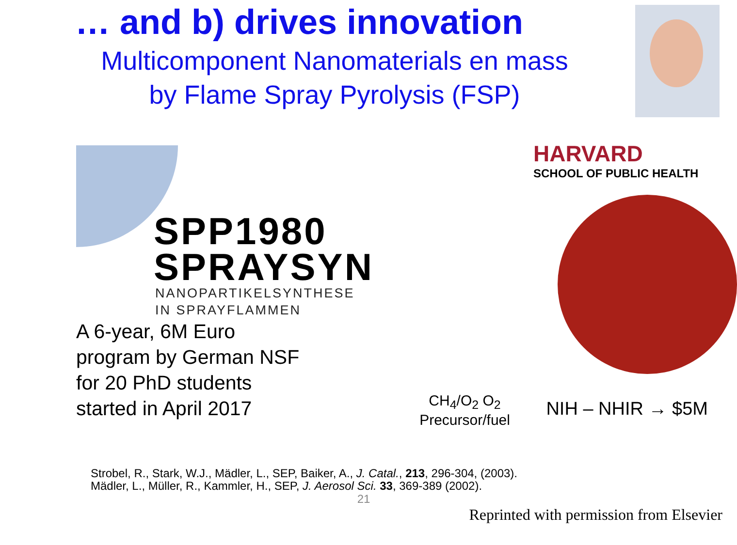… and b) drives innovation
Multicomponent Nanomaterials en mass
by Flame Spray Pyrolysis (FSP)
SPP1980
SPRAYSYN
NANOPARTIKELSYNTHESE
IN SPRAYFLAMMEN
A 6-year, 6M Euro
program by German NSF
for 20 PhD students
started in April 2017
CH<sub>4</sub>/O<sub>2</sub> O<sub>2</sub>
Precursor/fuel
HARVARD
SCHOOL OF PUBLIC HEALTH
NIH – NHIR → $5M
Strobel, R., Stark, W.J., Mädler, L., SEP, Baiker, A., J. Catal., 213, 296-304, (2003).
Mädler, L., Müller, R., Kammler, H., SEP, J. Aerosol Sci. 33, 369-389 (2002).
21
Reprinted with permission from Elsevier